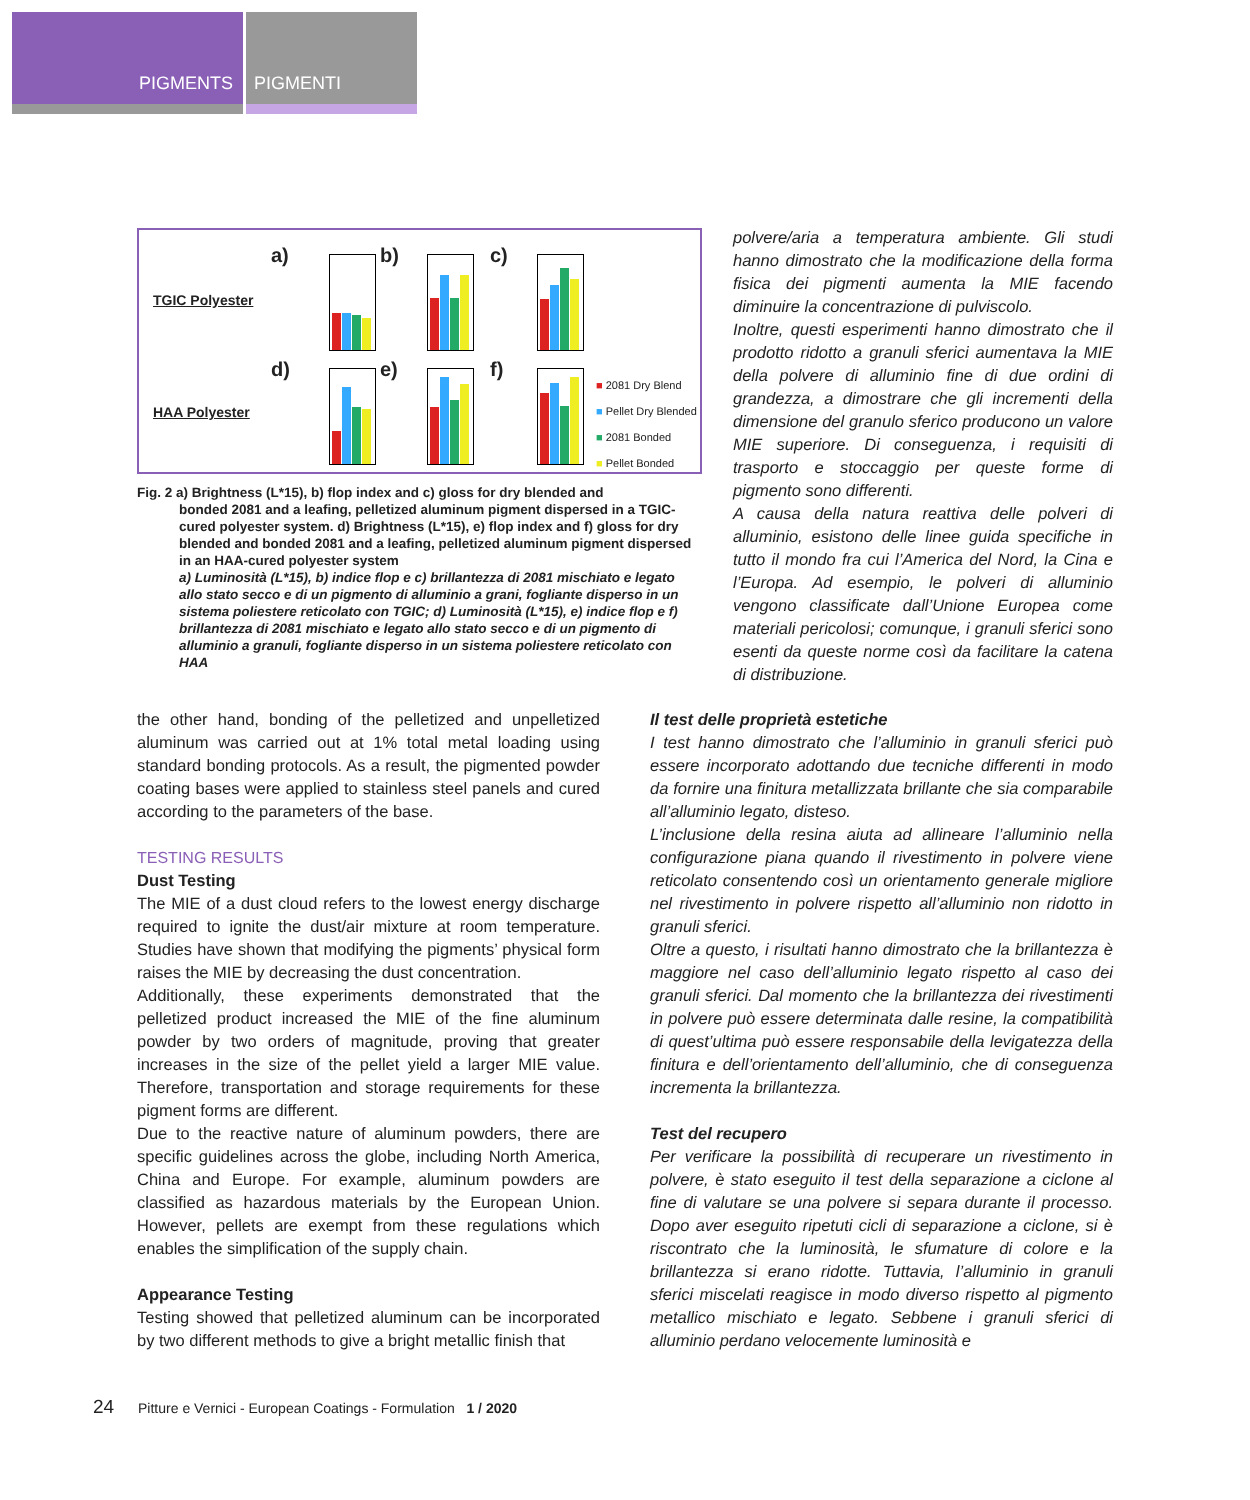PIGMENTS PIGMENTI
TGIC Polyester
HAA Polyester
a) b) c)
d) e) f)
■ 2081 Dry Blend
■ Pellet Dry Blended
■ 2081 Bonded
■ Pellet Bonded
Fig. 2 a) Brightness (L*15), b) flop index and c) gloss for dry blended and
bonded 2081 and a leafing, pelletized aluminum pigment dispersed in a TGIC-cured polyester system. d) Brightness (L*15), e) flop index and f) gloss for dry blended and bonded 2081 and a leafing, pelletized aluminum pigment dispersed in an HAA-cured polyester system
a) Luminosità (L*15), b) indice flop e c) brillantezza di 2081 mischiato e legato allo stato secco e di un pigmento di alluminio a grani, fogliante disperso in un sistema poliestere reticolato con TGIC; d) Luminosità (L*15), e) indice flop e f) brillantezza di 2081 mischiato e legato allo stato secco e di un pigmento di alluminio a granuli, fogliante disperso in un sistema poliestere reticolato con HAA
polvere/aria a temperatura ambiente. Gli studi hanno dimostrato che la modificazione della forma fisica dei pigmenti aumenta la MIE facendo diminuire la concentrazione di pulviscolo.
Inoltre, questi esperimenti hanno dimostrato che il prodotto ridotto a granuli sferici aumentava la MIE della polvere di alluminio fine di due ordini di grandezza, a dimostrare che gli incrementi della dimensione del granulo sferico producono un valore MIE superiore. Di conseguenza, i requisiti di trasporto e stoccaggio per queste forme di pigmento sono differenti.
A causa della natura reattiva delle polveri di alluminio, esistono delle linee guida specifiche in tutto il mondo fra cui l’America del Nord, la Cina e l’Europa. Ad esempio, le polveri di alluminio vengono classificate dall’Unione Europea come materiali pericolosi; comunque, i granuli sferici sono esenti da queste norme così da facilitare la catena di distribuzione.
the other hand, bonding of the pelletized and unpelletized aluminum was carried out at 1% total metal loading using standard bonding protocols. As a result, the pigmented powder coating bases were applied to stainless steel panels and cured according to the parameters of the base.
TESTING RESULTS
Dust Testing
The MIE of a dust cloud refers to the lowest energy discharge required to ignite the dust/air mixture at room temperature. Studies have shown that modifying the pigments’ physical form raises the MIE by decreasing the dust concentration.
Additionally, these experiments demonstrated that the pelletized product increased the MIE of the fine aluminum powder by two orders of magnitude, proving that greater increases in the size of the pellet yield a larger MIE value. Therefore, transportation and storage requirements for these pigment forms are different.
Due to the reactive nature of aluminum powders, there are specific guidelines across the globe, including North America, China and Europe. For example, aluminum powders are classified as hazardous materials by the European Union. However, pellets are exempt from these regulations which enables the simplification of the supply chain.
Appearance Testing
Testing showed that pelletized aluminum can be incorporated by two different methods to give a bright metallic finish that
Il test delle proprietà estetiche
I test hanno dimostrato che l’alluminio in granuli sferici può essere incorporato adottando due tecniche differenti in modo da fornire una finitura metallizzata brillante che sia comparabile all’alluminio legato, disteso.
L’inclusione della resina aiuta ad allineare l’alluminio nella configurazione piana quando il rivestimento in polvere viene reticolato consentendo così un orientamento generale migliore nel rivestimento in polvere rispetto all’alluminio non ridotto in granuli sferici.
Oltre a questo, i risultati hanno dimostrato che la brillantezza è maggiore nel caso dell’alluminio legato rispetto al caso dei granuli sferici. Dal momento che la brillantezza dei rivestimenti in polvere può essere determinata dalle resine, la compatibilità di quest’ultima può essere responsabile della levigatezza della finitura e dell’orientamento dell’alluminio, che di conseguenza incrementa la brillantezza.
Test del recupero
Per verificare la possibilità di recuperare un rivestimento in polvere, è stato eseguito il test della separazione a ciclone al fine di valutare se una polvere si separa durante il processo. Dopo aver eseguito ripetuti cicli di separazione a ciclone, si è riscontrato che la luminosità, le sfumature di colore e la brillantezza si erano ridotte. Tuttavia, l’alluminio in granuli sferici miscelati reagisce in modo diverso rispetto al pigmento metallico mischiato e legato. Sebbene i granuli sferici di alluminio perdano velocemente luminosità e
24 Pitture e Vernici - European Coatings - Formulation 1 / 2020